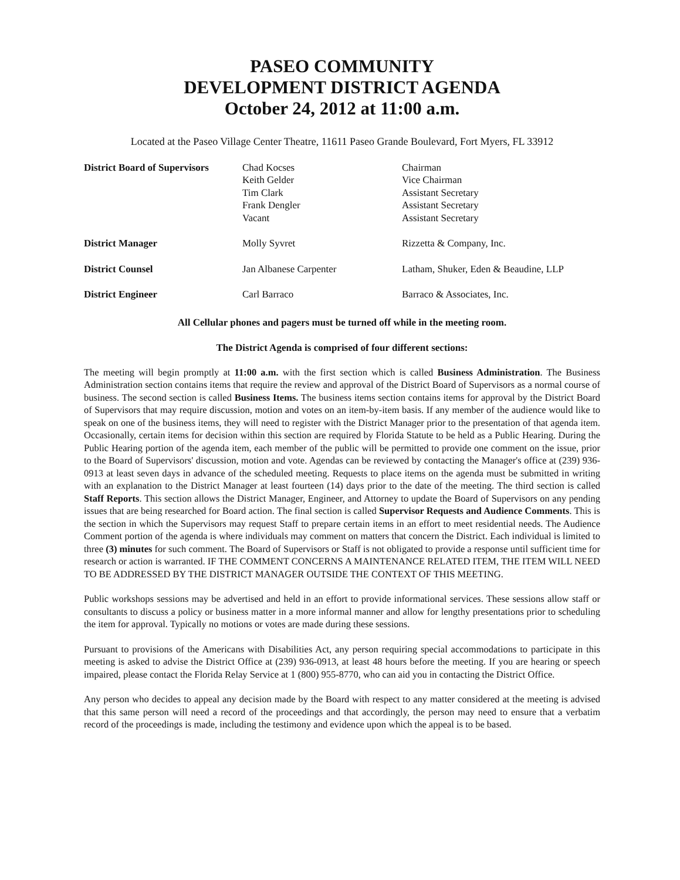PASEO COMMUNITY
DEVELOPMENT DISTRICT AGENDA
October 24, 2012 at 11:00 a.m.
Located at the Paseo Village Center Theatre, 11611 Paseo Grande Boulevard, Fort Myers, FL 33912
| District Board of Supervisors | Chad Kocses Keith Gelder Tim Clark Frank Dengler Vacant | Chairman Vice Chairman Assistant Secretary Assistant Secretary Assistant Secretary |
| District Manager | Molly Syvret | Rizzetta & Company, Inc. |
| District Counsel | Jan Albanese Carpenter | Latham, Shuker, Eden & Beaudine, LLP |
| District Engineer | Carl Barraco | Barraco & Associates, Inc. |
All Cellular phones and pagers must be turned off while in the meeting room.
The District Agenda is comprised of four different sections:
The meeting will begin promptly at 11:00 a.m. with the first section which is called Business Administration. The Business Administration section contains items that require the review and approval of the District Board of Supervisors as a normal course of business. The second section is called Business Items. The business items section contains items for approval by the District Board of Supervisors that may require discussion, motion and votes on an item-by-item basis. If any member of the audience would like to speak on one of the business items, they will need to register with the District Manager prior to the presentation of that agenda item. Occasionally, certain items for decision within this section are required by Florida Statute to be held as a Public Hearing. During the Public Hearing portion of the agenda item, each member of the public will be permitted to provide one comment on the issue, prior to the Board of Supervisors' discussion, motion and vote. Agendas can be reviewed by contacting the Manager's office at (239) 936-0913 at least seven days in advance of the scheduled meeting. Requests to place items on the agenda must be submitted in writing with an explanation to the District Manager at least fourteen (14) days prior to the date of the meeting. The third section is called Staff Reports. This section allows the District Manager, Engineer, and Attorney to update the Board of Supervisors on any pending issues that are being researched for Board action. The final section is called Supervisor Requests and Audience Comments. This is the section in which the Supervisors may request Staff to prepare certain items in an effort to meet residential needs. The Audience Comment portion of the agenda is where individuals may comment on matters that concern the District. Each individual is limited to three (3) minutes for such comment. The Board of Supervisors or Staff is not obligated to provide a response until sufficient time for research or action is warranted. IF THE COMMENT CONCERNS A MAINTENANCE RELATED ITEM, THE ITEM WILL NEED TO BE ADDRESSED BY THE DISTRICT MANAGER OUTSIDE THE CONTEXT OF THIS MEETING.
Public workshops sessions may be advertised and held in an effort to provide informational services. These sessions allow staff or consultants to discuss a policy or business matter in a more informal manner and allow for lengthy presentations prior to scheduling the item for approval. Typically no motions or votes are made during these sessions.
Pursuant to provisions of the Americans with Disabilities Act, any person requiring special accommodations to participate in this meeting is asked to advise the District Office at (239) 936-0913, at least 48 hours before the meeting. If you are hearing or speech impaired, please contact the Florida Relay Service at 1 (800) 955-8770, who can aid you in contacting the District Office.
Any person who decides to appeal any decision made by the Board with respect to any matter considered at the meeting is advised that this same person will need a record of the proceedings and that accordingly, the person may need to ensure that a verbatim record of the proceedings is made, including the testimony and evidence upon which the appeal is to be based.